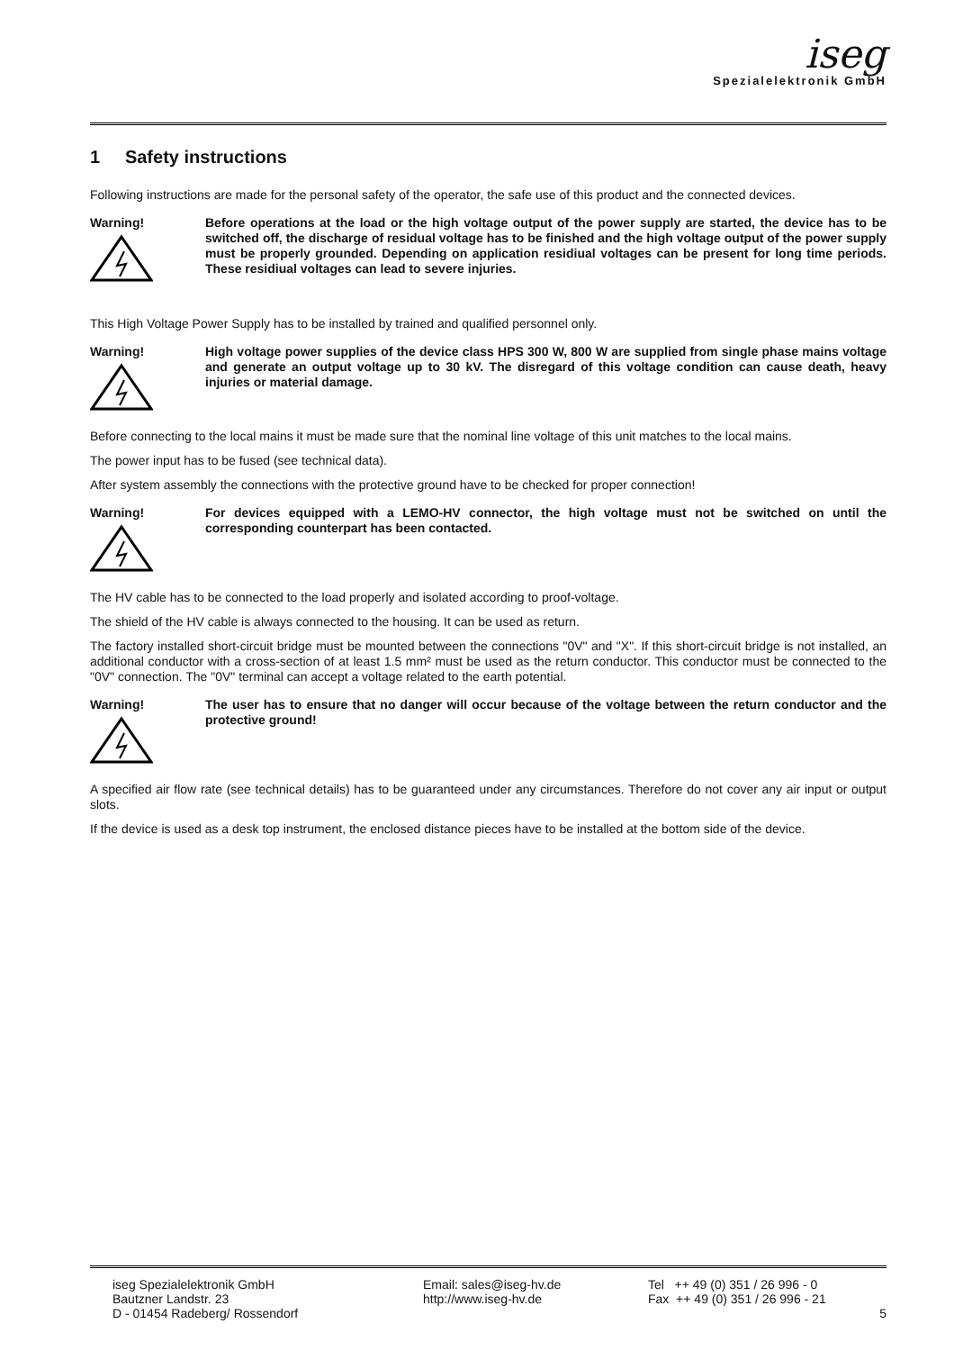iseg
Spezialelektronik GmbH
1 Safety instructions
Following instructions are made for the personal safety of the operator, the safe use of this product and the connected devices.
Warning!
Before operations at the load or the high voltage output of the power supply are started, the device has to be switched off, the discharge of residual voltage has to be finished and the high voltage output of the power supply must be properly grounded. Depending on application residiual voltages can be present for long time periods. These residiual voltages can lead to severe injuries.
This High Voltage Power Supply has to be installed by trained and qualified personnel only.
Warning!
High voltage power supplies of the device class HPS 300 W, 800 W are supplied from single phase mains voltage and generate an output voltage up to 30 kV. The disregard of this voltage condition can cause death, heavy injuries or material damage.
Before connecting to the local mains it must be made sure that the nominal line voltage of this unit matches to the local mains.
The power input has to be fused (see technical data).
After system assembly the connections with the protective ground have to be checked for proper connection!
Warning!
For devices equipped with a LEMO-HV connector, the high voltage must not be switched on until the corresponding counterpart has been contacted.
The HV cable has to be connected to the load properly and isolated according to proof-voltage.
The shield of the HV cable is always connected to the housing. It can be used as return.
The factory installed short-circuit bridge must be mounted between the connections "0V" and "X". If this short-circuit bridge is not installed, an additional conductor with a cross-section of at least 1.5 mm² must be used as the return conductor. This conductor must be connected to the "0V" connection. The "0V" terminal can accept a voltage related to the earth potential.
Warning!
The user has to ensure that no danger will occur because of the voltage between the return conductor and the protective ground!
A specified air flow rate (see technical details) has to be guaranteed under any circumstances. Therefore do not cover any air input or output slots.
If the device is used as a desk top instrument, the enclosed distance pieces have to be installed at the bottom side of the device.
iseg Spezialelektronik GmbH
Bautzner Landstr. 23
D - 01454 Radeberg/ Rossendorf
Email: sales@iseg-hv.de
http://www.iseg-hv.de
Tel ++ 49 (0) 351 / 26 996 - 0
Fax ++ 49 (0) 351 / 26 996 - 21
5